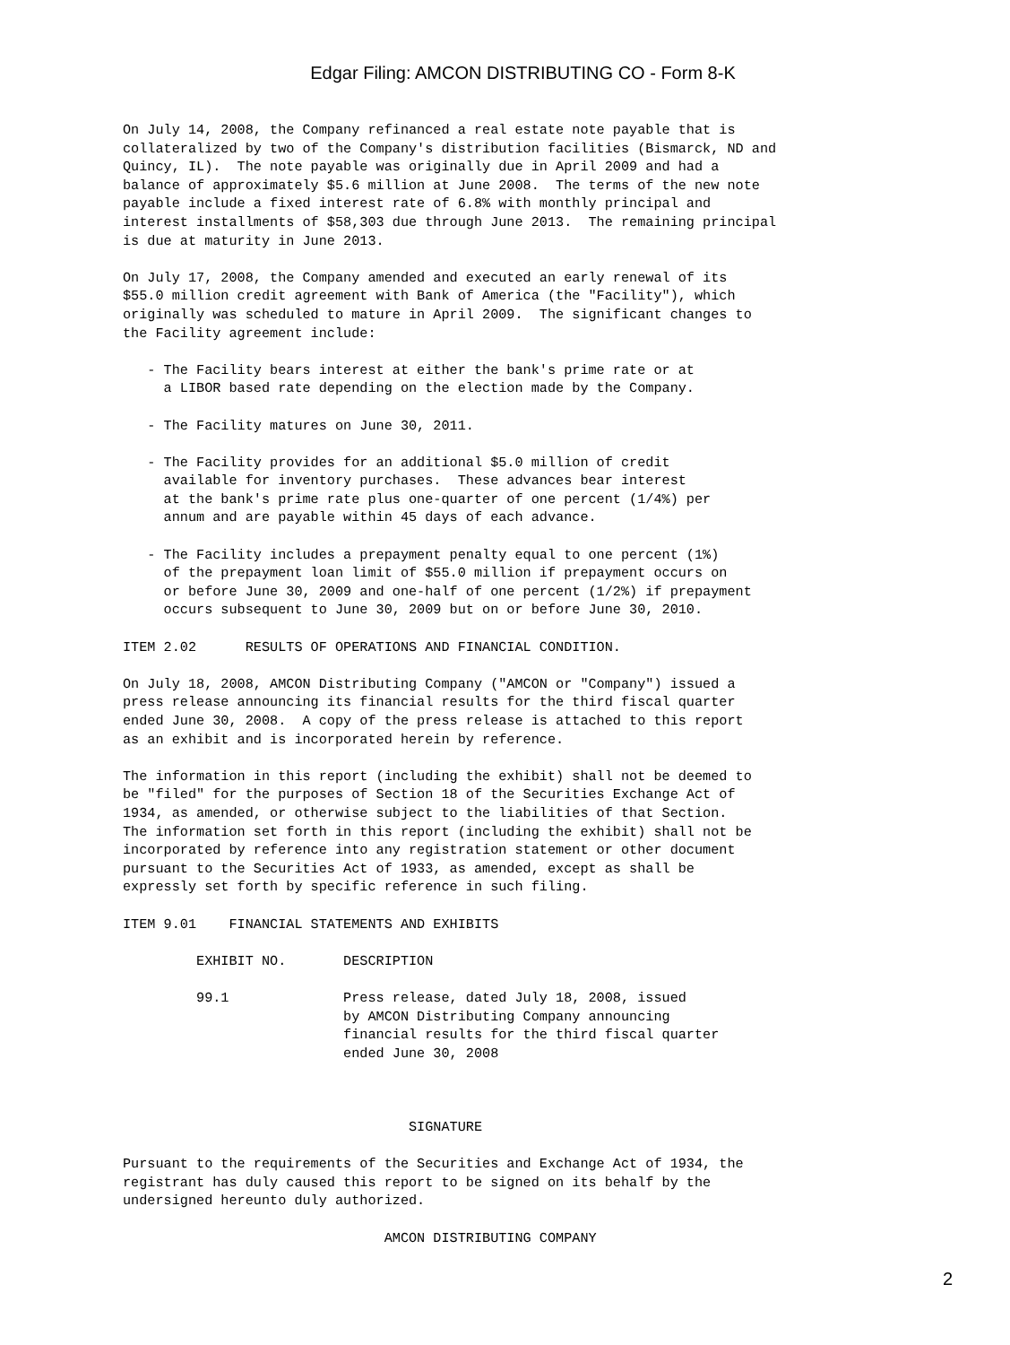Edgar Filing: AMCON DISTRIBUTING CO - Form 8-K
On July 14, 2008, the Company refinanced a real estate note payable that is
collateralized by two of the Company's distribution facilities (Bismarck, ND and
Quincy, IL).  The note payable was originally due in April 2009 and had a
balance of approximately $5.6 million at June 2008.  The terms of the new note
payable include a fixed interest rate of 6.8% with monthly principal and
interest installments of $58,303 due through June 2013.  The remaining principal
is due at maturity in June 2013.

On July 17, 2008, the Company amended and executed an early renewal of its
$55.0 million credit agreement with Bank of America (the "Facility"), which
originally was scheduled to mature in April 2009.  The significant changes to
the Facility agreement include:

   - The Facility bears interest at either the bank's prime rate or at
     a LIBOR based rate depending on the election made by the Company.

   - The Facility matures on June 30, 2011.

   - The Facility provides for an additional $5.0 million of credit
     available for inventory purchases.  These advances bear interest
     at the bank's prime rate plus one-quarter of one percent (1/4%) per
     annum and are payable within 45 days of each advance.

   - The Facility includes a prepayment penalty equal to one percent (1%)
     of the prepayment loan limit of $55.0 million if prepayment occurs on
     or before June 30, 2009 and one-half of one percent (1/2%) if prepayment
     occurs subsequent to June 30, 2009 but on or before June 30, 2010.

ITEM 2.02      RESULTS OF OPERATIONS AND FINANCIAL CONDITION.

On July 18, 2008, AMCON Distributing Company ("AMCON or "Company") issued a
press release announcing its financial results for the third fiscal quarter
ended June 30, 2008.  A copy of the press release is attached to this report
as an exhibit and is incorporated herein by reference.

The information in this report (including the exhibit) shall not be deemed to
be "filed" for the purposes of Section 18 of the Securities Exchange Act of
1934, as amended, or otherwise subject to the liabilities of that Section.
The information set forth in this report (including the exhibit) shall not be
incorporated by reference into any registration statement or other document
pursuant to the Securities Act of 1933, as amended, except as shall be
expressly set forth by specific reference in such filing.

ITEM 9.01    FINANCIAL STATEMENTS AND EXHIBITS

         EXHIBIT NO.       DESCRIPTION

         99.1              Press release, dated July 18, 2008, issued
                           by AMCON Distributing Company announcing
                           financial results for the third fiscal quarter
                           ended June 30, 2008



                                   SIGNATURE

Pursuant to the requirements of the Securities and Exchange Act of 1934, the
registrant has duly caused this report to be signed on its behalf by the
undersigned hereunto duly authorized.

                                AMCON DISTRIBUTING COMPANY
2